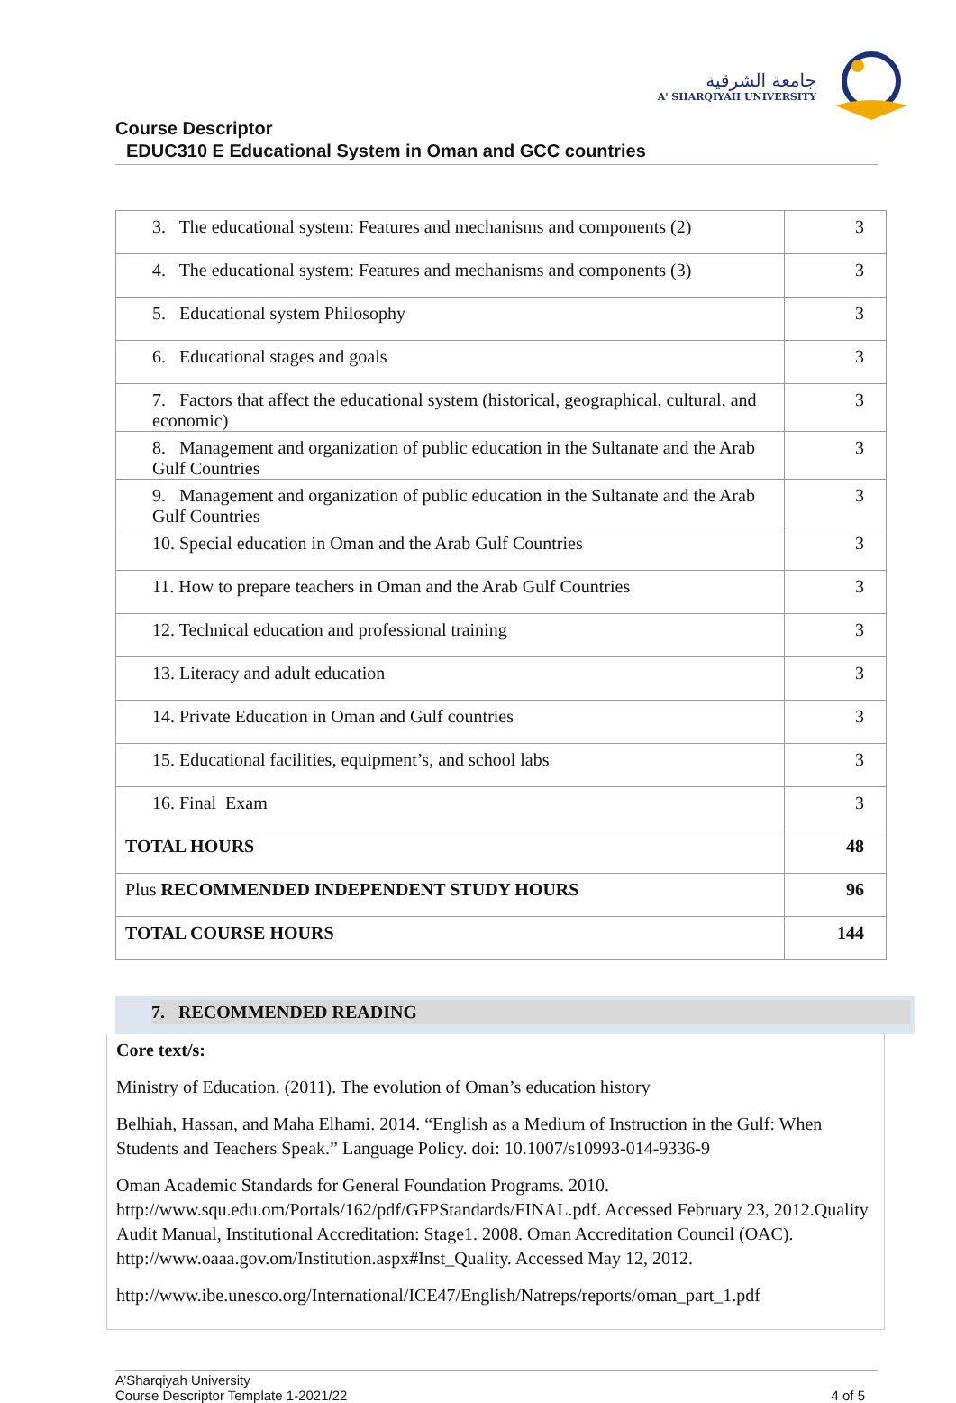جامعة الشرقية
A' SHARQIYAH UNIVERSITY
Course Descriptor
EDUC310 E Educational System in Oman and GCC countries
| 3. The educational system: Features and mechanisms and components (2) | 3 |
| 4. The educational system: Features and mechanisms and components (3) | 3 |
| 5. Educational system Philosophy | 3 |
| 6. Educational stages and goals | 3 |
| 7. Factors that affect the educational system (historical, geographical, cultural, and economic) | 3 |
| 8. Management and organization of public education in the Sultanate and the Arab Gulf Countries | 3 |
| 9. Management and organization of public education in the Sultanate and the Arab Gulf Countries | 3 |
| 10. Special education in Oman and the Arab Gulf Countries | 3 |
| 11. How to prepare teachers in Oman and the Arab Gulf Countries | 3 |
| 12. Technical education and professional training | 3 |
| 13. Literacy and adult education | 3 |
| 14. Private Education in Oman and Gulf countries | 3 |
| 15. Educational facilities, equipment’s, and school labs | 3 |
| 16. Final Exam | 3 |
| TOTAL HOURS | 48 |
| Plus RECOMMENDED INDEPENDENT STUDY HOURS | 96 |
| TOTAL COURSE HOURS | 144 |
7. RECOMMENDED READING
Core text/s:
Ministry of Education. (2011). The evolution of Oman’s education history
Belhiah, Hassan, and Maha Elhami. 2014. “English as a Medium of Instruction in the Gulf: When Students and Teachers Speak.” Language Policy. doi: 10.1007/s10993-014-9336-9
Oman Academic Standards for General Foundation Programs. 2010. http://www.squ.edu.om/Portals/162/pdf/GFPStandards/FINAL.pdf. Accessed February 23, 2012.Quality Audit Manual, Institutional Accreditation: Stage1. 2008. Oman Accreditation Council (OAC). http://www.oaaa.gov.om/Institution.aspx#Inst_Quality. Accessed May 12, 2012.
http://www.ibe.unesco.org/International/ICE47/English/Natreps/reports/oman_part_1.pdf
A’Sharqiyah University
Course Descriptor Template 1-2021/22
4 of 5